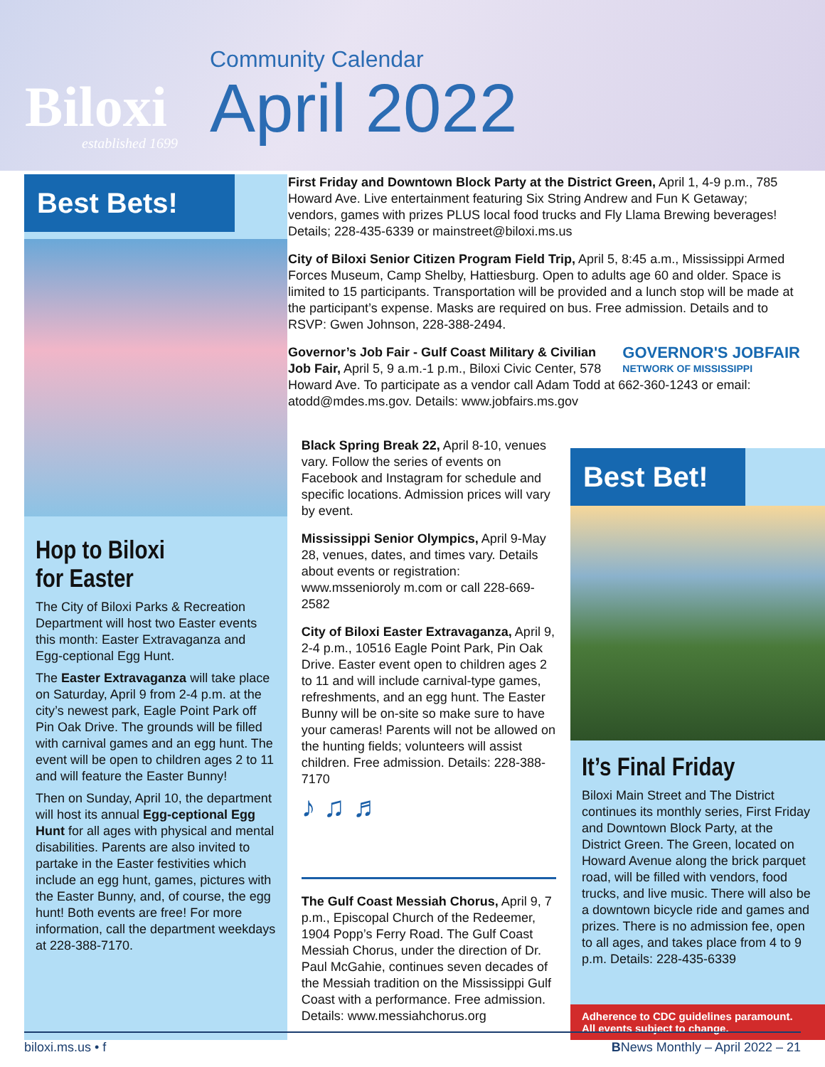Biloxi
established 1699
Community Calendar
April 2022
First Friday and Downtown Block Party at the District Green, April 1, 4-9 p.m., 785 Howard Ave. Live entertainment featuring Six String Andrew and Fun K Getaway; vendors, games with prizes PLUS local food trucks and Fly Llama Brewing beverages! Details; 228-435-6339 or mainstreet@biloxi.ms.us
City of Biloxi Senior Citizen Program Field Trip, April 5, 8:45 a.m., Mississippi Armed Forces Museum, Camp Shelby, Hattiesburg. Open to adults age 60 and older. Space is limited to 15 participants. Transportation will be provided and a lunch stop will be made at the participant’s expense. Masks are required on bus. Free admission. Details and to RSVP: Gwen Johnson, 228-388-2494.
GOVERNOR'S JOBFAIR
NETWORK OF MISSISSIPPI Governor’s Job Fair - Gulf Coast Military & Civilian Job Fair, April 5, 9 a.m.-1 p.m., Biloxi Civic Center, 578 Howard Ave. To participate as a vendor call Adam Todd at 662-360-1243 or email: atodd@mdes.ms.gov. Details: www.jobfairs.ms.gov
Best Bets!
Hop to Biloxi
for Easter
The City of Biloxi Parks & Recreation Department will host two Easter events this month: Easter Extravaganza and Egg-ceptional Egg Hunt.
The Easter Extravaganza will take place on Saturday, April 9 from 2-4 p.m. at the city’s newest park, Eagle Point Park off Pin Oak Drive. The grounds will be filled with carnival games and an egg hunt. The event will be open to children ages 2 to 11 and will feature the Easter Bunny!
Then on Sunday, April 10, the department will host its annual Egg-ceptional Egg Hunt for all ages with physical and mental disabilities. Parents are also invited to partake in the Easter festivities which include an egg hunt, games, pictures with the Easter Bunny, and, of course, the egg hunt! Both events are free! For more information, call the department weekdays at 228-388-7170.
Black Spring Break 22, April 8-10, venues vary. Follow the series of events on Facebook and Instagram for schedule and specific locations. Admission prices will vary by event.
Mississippi Senior Olympics, April 9-May 28, venues, dates, and times vary. Details about events or registration: www.mssenioroly m.com or call 228-669-2582
City of Biloxi Easter Extravaganza, April 9, 2-4 p.m., 10516 Eagle Point Park, Pin Oak Drive. Easter event open to children ages 2 to 11 and will include carnival-type games, refreshments, and an egg hunt. The Easter Bunny will be on-site so make sure to have your cameras! Parents will not be allowed on the hunting fields; volunteers will assist children. Free admission. Details: 228-388-7170
♪ ♫ ♬
The Gulf Coast Messiah Chorus, April 9, 7 p.m., Episcopal Church of the Redeemer, 1904 Popp’s Ferry Road. The Gulf Coast Messiah Chorus, under the direction of Dr. Paul McGahie, continues seven decades of the Messiah tradition on the Mississippi Gulf Coast with a performance. Free admission. Details: www.messiahchorus.org
Best Bet!
It’s Final Friday
Biloxi Main Street and The District continues its monthly series, First Friday and Downtown Block Party, at the District Green. The Green, located on Howard Avenue along the brick parquet road, will be filled with vendors, food trucks, and live music. There will also be a downtown bicycle ride and games and prizes. There is no admission fee, open to all ages, and takes place from 4 to 9 p.m. Details: 228-435-6339
Adherence to CDC guidelines paramount.
All events subject to change.
biloxi.ms.us • f BNews Monthly – April 2022 – 21